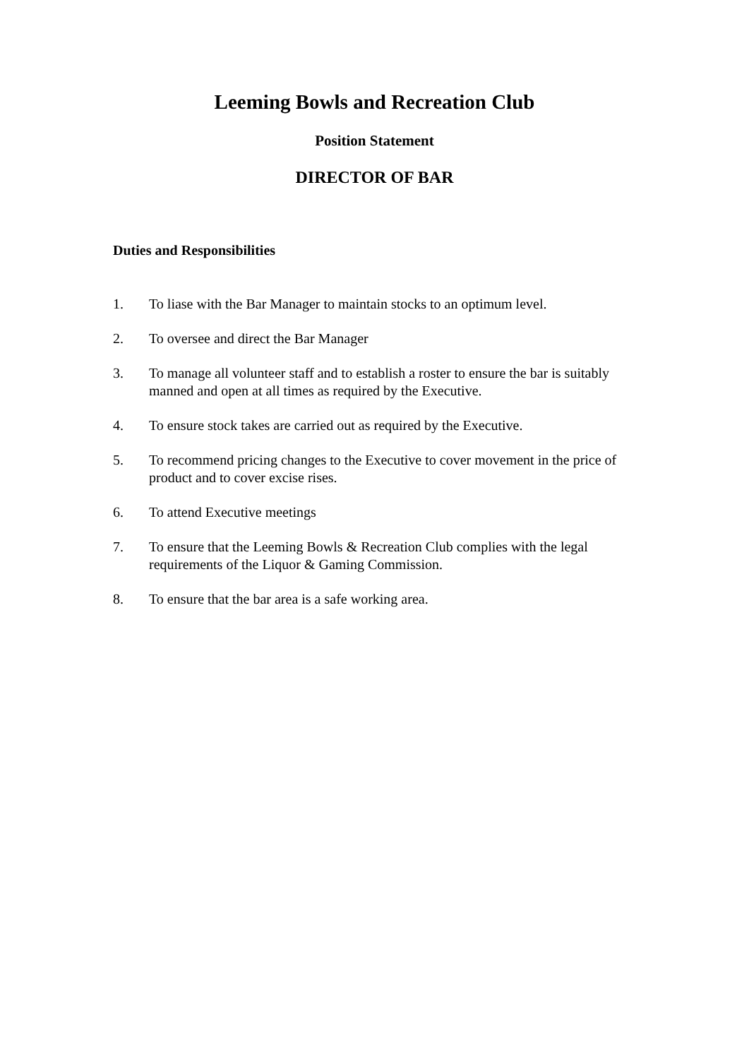Leeming Bowls and Recreation Club
Position Statement
DIRECTOR OF BAR
Duties and Responsibilities
1. To liase with the Bar Manager to maintain stocks to an optimum level.
2. To oversee and direct the Bar Manager
3. To manage all volunteer staff and to establish a roster to ensure the bar is suitably manned and open at all times as required by the Executive.
4. To ensure stock takes are carried out as required by the Executive.
5. To recommend pricing changes to the Executive to cover movement in the price of product and to cover excise rises.
6. To attend Executive meetings
7. To ensure that the Leeming Bowls & Recreation Club complies with the legal requirements of the Liquor & Gaming Commission.
8. To ensure that the bar area is a safe working area.